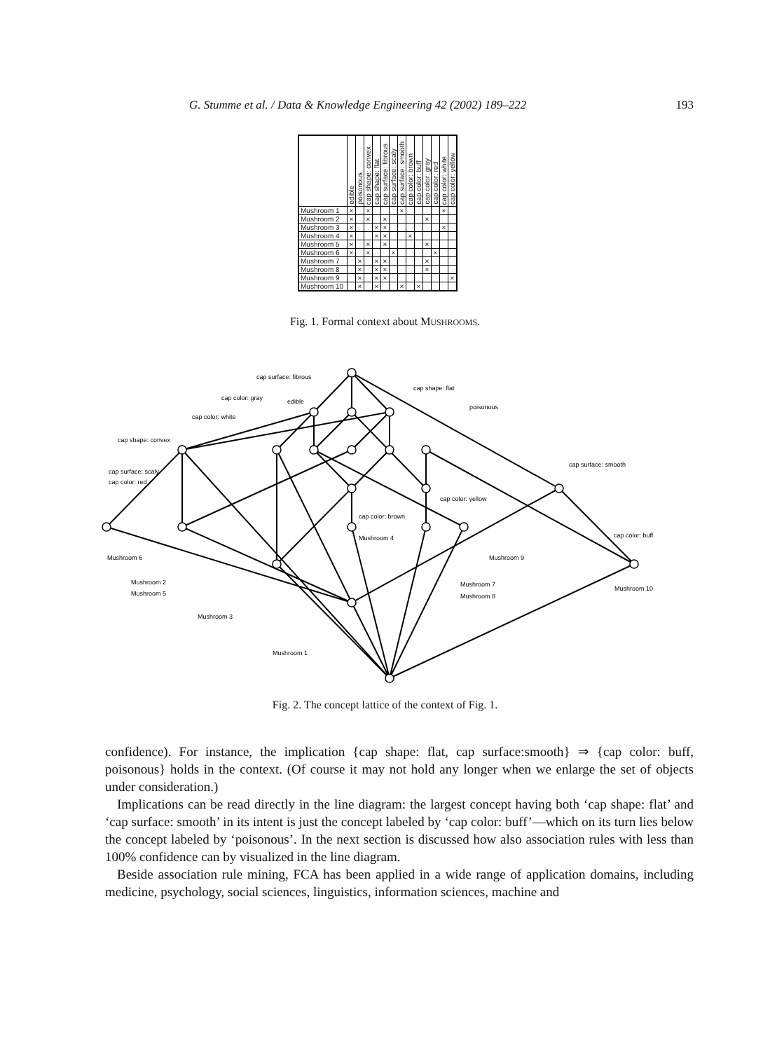G. Stumme et al. / Data & Knowledge Engineering 42 (2002) 189–222 193
| | edible | poisonous | cap shape: convex | cap shape: flat | cap surface: fibrous | cap surface: scaly | cap surface: smooth | cap color: brown | cap color: buff | cap color: gray | cap color: red | cap color: white | cap color: yellow |
| --- | --- | --- | --- | --- | --- | --- | --- | --- | --- | --- | --- | --- | --- |
| Mushroom 1 | × | | × | | | | × | | | | | × | |
| Mushroom 2 | × | | × | | × | | | | | × | | | |
| Mushroom 3 | × | | | × | × | | | | | | | × | |
| Mushroom 4 | × | | | × | × | | | × | | | | | |
| Mushroom 5 | × | | × | | × | | | | | × | | | |
| Mushroom 6 | × | | × | | | × | | | | | × | | |
| Mushroom 7 | | × | | × | × | | | | | × | | | |
| Mushroom 8 | | × | | × | × | | | | | × | | | |
| Mushroom 9 | | × | | × | × | | | | | | | | × |
| Mushroom 10 | | × | | × | | | × | | × | | | | |
Fig. 1. Formal context about MUSHROOMS.
cap surface: fibrous
cap shape: flat
cap color: gray
edible
poisonous
cap color: white
cap shape: convex
cap surface: smooth
cap surface: scaly
cap color: red
cap color: yellow
cap color: brown
Mushroom 4
cap color: buff
Mushroom 6
Mushroom 9
Mushroom 2
Mushroom 7
Mushroom 10
Mushroom 5
Mushroom 8
Mushroom 3
Mushroom 1
Fig. 2. The concept lattice of the context of Fig. 1.
confidence). For instance, the implication {cap shape: flat, cap surface:smooth} ⇒ {cap color: buff, poisonous} holds in the context. (Of course it may not hold any longer when we enlarge the set of objects under consideration.)
Implications can be read directly in the line diagram: the largest concept having both ‘cap shape: flat’ and ‘cap surface: smooth’ in its intent is just the concept labeled by ‘cap color: buff’—which on its turn lies below the concept labeled by ‘poisonous’. In the next section is discussed how also association rules with less than 100% confidence can by visualized in the line diagram.
Beside association rule mining, FCA has been applied in a wide range of application domains, including medicine, psychology, social sciences, linguistics, information sciences, machine and